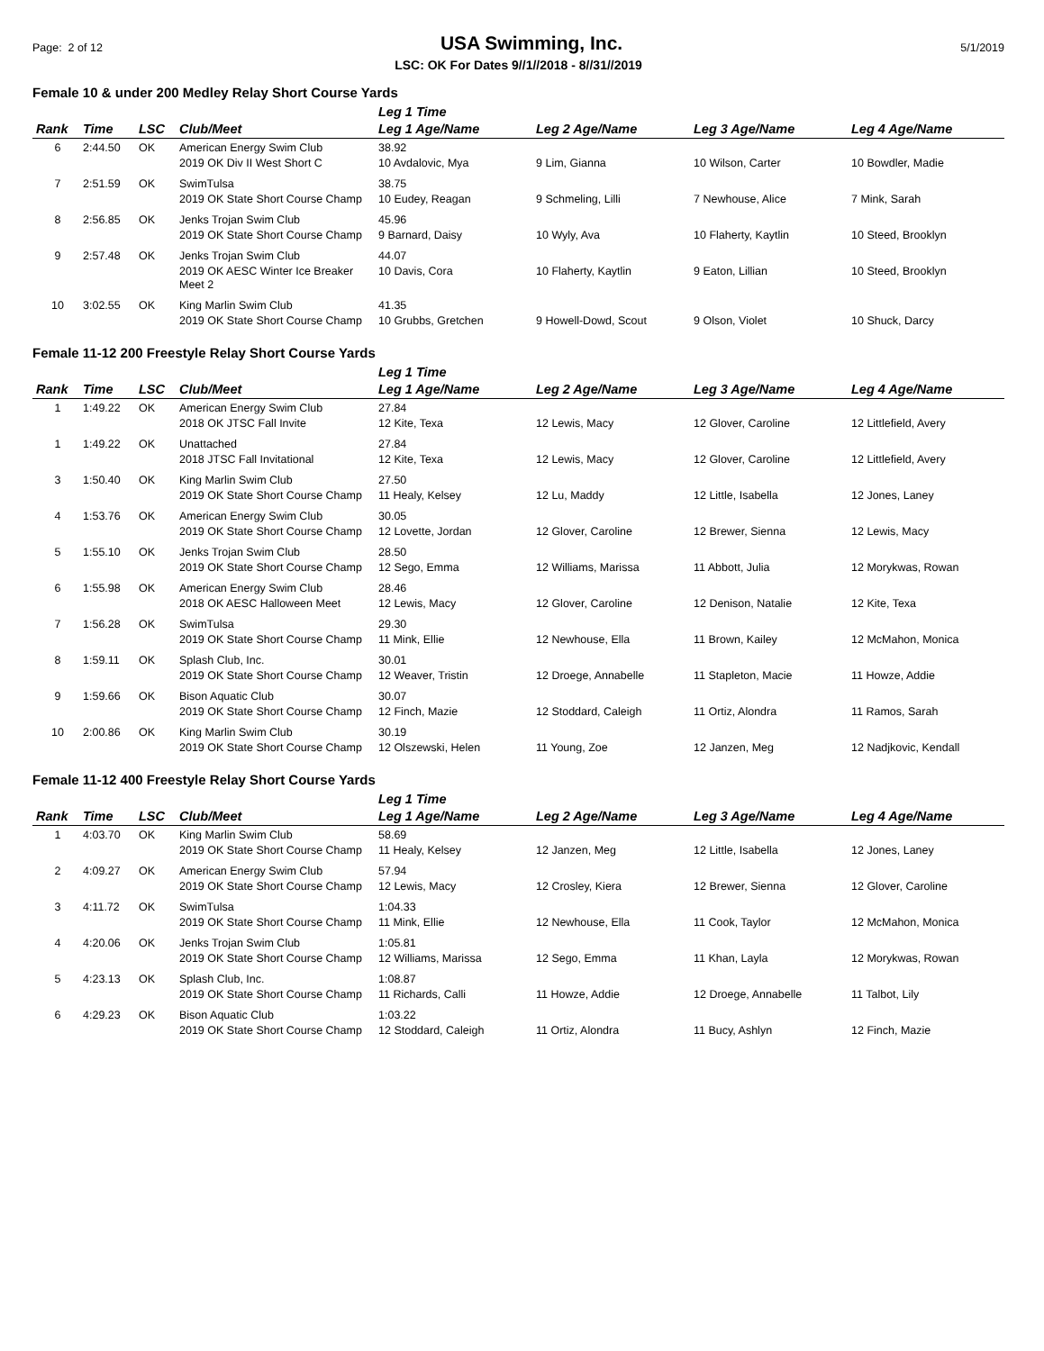Page: 2 of 12 USA Swimming, Inc. 5/1/2019
LSC: OK For Dates 9//1//2018 - 8//31//2019
Female 10 & under 200 Medley Relay Short Course Yards
| Rank | Time | LSC | Club/Meet | Leg 1 Time Leg 1 Age/Name | Leg 2 Age/Name | Leg 3 Age/Name | Leg 4 Age/Name |
| --- | --- | --- | --- | --- | --- | --- | --- |
| 6 | 2:44.50 | OK | American Energy Swim Club | 38.92 | | | |
| | | | 2019 OK Div II West Short C | 10 Avdalovic, Mya | 9 Lim, Gianna | 10 Wilson, Carter | 10 Bowdler, Madie |
| 7 | 2:51.59 | OK | SwimTulsa | 38.75 | | | |
| | | | 2019 OK State Short Course Champ | 10 Eudey, Reagan | 9 Schmeling, Lilli | 7 Newhouse, Alice | 7 Mink, Sarah |
| 8 | 2:56.85 | OK | Jenks Trojan Swim Club | 45.96 | | | |
| | | | 2019 OK State Short Course Champ | 9 Barnard, Daisy | 10 Wyly, Ava | 10 Flaherty, Kaytlin | 10 Steed, Brooklyn |
| 9 | 2:57.48 | OK | Jenks Trojan Swim Club | 44.07 | | | |
| | | | 2019 OK AESC Winter Ice Breaker Meet 2 | 10 Davis, Cora | 10 Flaherty, Kaytlin | 9 Eaton, Lillian | 10 Steed, Brooklyn |
| 10 | 3:02.55 | OK | King Marlin Swim Club | 41.35 | | | |
| | | | 2019 OK State Short Course Champ | 10 Grubbs, Gretchen | 9 Howell-Dowd, Scout | 9 Olson, Violet | 10 Shuck, Darcy |
Female 11-12 200 Freestyle Relay Short Course Yards
| Rank | Time | LSC | Club/Meet | Leg 1 Time Leg 1 Age/Name | Leg 2 Age/Name | Leg 3 Age/Name | Leg 4 Age/Name |
| --- | --- | --- | --- | --- | --- | --- | --- |
| 1 | 1:49.22 | OK | American Energy Swim Club | 27.84 | | | |
| | | | 2018 OK JTSC Fall Invite | 12 Kite, Texa | 12 Lewis, Macy | 12 Glover, Caroline | 12 Littlefield, Avery |
| 1 | 1:49.22 | OK | Unattached | 27.84 | | | |
| | | | 2018 JTSC Fall Invitational | 12 Kite, Texa | 12 Lewis, Macy | 12 Glover, Caroline | 12 Littlefield, Avery |
| 3 | 1:50.40 | OK | King Marlin Swim Club | 27.50 | | | |
| | | | 2019 OK State Short Course Champ | 11 Healy, Kelsey | 12 Lu, Maddy | 12 Little, Isabella | 12 Jones, Laney |
| 4 | 1:53.76 | OK | American Energy Swim Club | 30.05 | | | |
| | | | 2019 OK State Short Course Champ | 12 Lovette, Jordan | 12 Glover, Caroline | 12 Brewer, Sienna | 12 Lewis, Macy |
| 5 | 1:55.10 | OK | Jenks Trojan Swim Club | 28.50 | | | |
| | | | 2019 OK State Short Course Champ | 12 Sego, Emma | 12 Williams, Marissa | 11 Abbott, Julia | 12 Morykwas, Rowan |
| 6 | 1:55.98 | OK | American Energy Swim Club | 28.46 | | | |
| | | | 2018 OK AESC Halloween Meet | 12 Lewis, Macy | 12 Glover, Caroline | 12 Denison, Natalie | 12 Kite, Texa |
| 7 | 1:56.28 | OK | SwimTulsa | 29.30 | | | |
| | | | 2019 OK State Short Course Champ | 11 Mink, Ellie | 12 Newhouse, Ella | 11 Brown, Kailey | 12 McMahon, Monica |
| 8 | 1:59.11 | OK | Splash Club, Inc. | 30.01 | | | |
| | | | 2019 OK State Short Course Champ | 12 Weaver, Tristin | 12 Droege, Annabelle | 11 Stapleton, Macie | 11 Howze, Addie |
| 9 | 1:59.66 | OK | Bison Aquatic Club | 30.07 | | | |
| | | | 2019 OK State Short Course Champ | 12 Finch, Mazie | 12 Stoddard, Caleigh | 11 Ortiz, Alondra | 11 Ramos, Sarah |
| 10 | 2:00.86 | OK | King Marlin Swim Club | 30.19 | | | |
| | | | 2019 OK State Short Course Champ | 12 Olszewski, Helen | 11 Young, Zoe | 12 Janzen, Meg | 12 Nadjkovic, Kendall |
Female 11-12 400 Freestyle Relay Short Course Yards
| Rank | Time | LSC | Club/Meet | Leg 1 Time Leg 1 Age/Name | Leg 2 Age/Name | Leg 3 Age/Name | Leg 4 Age/Name |
| --- | --- | --- | --- | --- | --- | --- | --- |
| 1 | 4:03.70 | OK | King Marlin Swim Club | 58.69 | | | |
| | | | 2019 OK State Short Course Champ | 11 Healy, Kelsey | 12 Janzen, Meg | 12 Little, Isabella | 12 Jones, Laney |
| 2 | 4:09.27 | OK | American Energy Swim Club | 57.94 | | | |
| | | | 2019 OK State Short Course Champ | 12 Lewis, Macy | 12 Crosley, Kiera | 12 Brewer, Sienna | 12 Glover, Caroline |
| 3 | 4:11.72 | OK | SwimTulsa | 1:04.33 | | | |
| | | | 2019 OK State Short Course Champ | 11 Mink, Ellie | 12 Newhouse, Ella | 11 Cook, Taylor | 12 McMahon, Monica |
| 4 | 4:20.06 | OK | Jenks Trojan Swim Club | 1:05.81 | | | |
| | | | 2019 OK State Short Course Champ | 12 Williams, Marissa | 12 Sego, Emma | 11 Khan, Layla | 12 Morykwas, Rowan |
| 5 | 4:23.13 | OK | Splash Club, Inc. | 1:08.87 | | | |
| | | | 2019 OK State Short Course Champ | 11 Richards, Calli | 11 Howze, Addie | 12 Droege, Annabelle | 11 Talbot, Lily |
| 6 | 4:29.23 | OK | Bison Aquatic Club | 1:03.22 | | | |
| | | | 2019 OK State Short Course Champ | 12 Stoddard, Caleigh | 11 Ortiz, Alondra | 11 Bucy, Ashlyn | 12 Finch, Mazie |